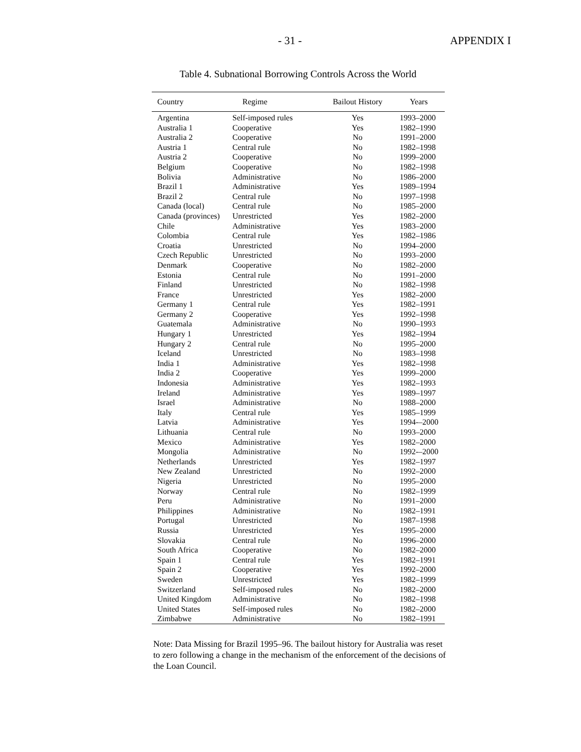- 31 - APPENDIX I
Table 4. Subnational Borrowing Controls Across the World
| Country | Regime | Bailout History | Years |
| --- | --- | --- | --- |
| Argentina | Self-imposed rules | Yes | 1993–2000 |
| Australia 1 | Cooperative | Yes | 1982–1990 |
| Australia 2 | Cooperative | No | 1991–2000 |
| Austria 1 | Central rule | No | 1982–1998 |
| Austria 2 | Cooperative | No | 1999–2000 |
| Belgium | Cooperative | No | 1982–1998 |
| Bolivia | Administrative | No | 1986–2000 |
| Brazil 1 | Administrative | Yes | 1989–1994 |
| Brazil 2 | Central rule | No | 1997–1998 |
| Canada (local) | Central rule | No | 1985–2000 |
| Canada (provinces) | Unrestricted | Yes | 1982–2000 |
| Chile | Administrative | Yes | 1983–2000 |
| Colombia | Central rule | Yes | 1982–1986 |
| Croatia | Unrestricted | No | 1994–2000 |
| Czech Republic | Unrestricted | No | 1993–2000 |
| Denmark | Cooperative | No | 1982–2000 |
| Estonia | Central rule | No | 1991–2000 |
| Finland | Unrestricted | No | 1982–1998 |
| France | Unrestricted | Yes | 1982–2000 |
| Germany 1 | Central rule | Yes | 1982–1991 |
| Germany 2 | Cooperative | Yes | 1992–1998 |
| Guatemala | Administrative | No | 1990–1993 |
| Hungary 1 | Unrestricted | Yes | 1982–1994 |
| Hungary 2 | Central rule | No | 1995–2000 |
| Iceland | Unrestricted | No | 1983–1998 |
| India 1 | Administrative | Yes | 1982–1998 |
| India 2 | Cooperative | Yes | 1999–2000 |
| Indonesia | Administrative | Yes | 1982–1993 |
| Ireland | Administrative | Yes | 1989–1997 |
| Israel | Administrative | No | 1988–2000 |
| Italy | Central rule | Yes | 1985–1999 |
| Latvia | Administrative | Yes | 1994-–2000 |
| Lithuania | Central rule | No | 1993–2000 |
| Mexico | Administrative | Yes | 1982–2000 |
| Mongolia | Administrative | No | 1992-–2000 |
| Netherlands | Unrestricted | Yes | 1982–1997 |
| New Zealand | Unrestricted | No | 1992–2000 |
| Nigeria | Unrestricted | No | 1995–2000 |
| Norway | Central rule | No | 1982–1999 |
| Peru | Administrative | No | 1991–2000 |
| Philippines | Administrative | No | 1982–1991 |
| Portugal | Unrestricted | No | 1987–1998 |
| Russia | Unrestricted | Yes | 1995–2000 |
| Slovakia | Central rule | No | 1996–2000 |
| South Africa | Cooperative | No | 1982–2000 |
| Spain 1 | Central rule | Yes | 1982–1991 |
| Spain 2 | Cooperative | Yes | 1992–2000 |
| Sweden | Unrestricted | Yes | 1982–1999 |
| Switzerland | Self-imposed rules | No | 1982–2000 |
| United Kingdom | Administrative | No | 1982–1998 |
| United States | Self-imposed rules | No | 1982–2000 |
| Zimbabwe | Administrative | No | 1982–1991 |
Note: Data Missing for Brazil 1995–96. The bailout history for Australia was reset to zero following a change in the mechanism of the enforcement of the decisions of the Loan Council.